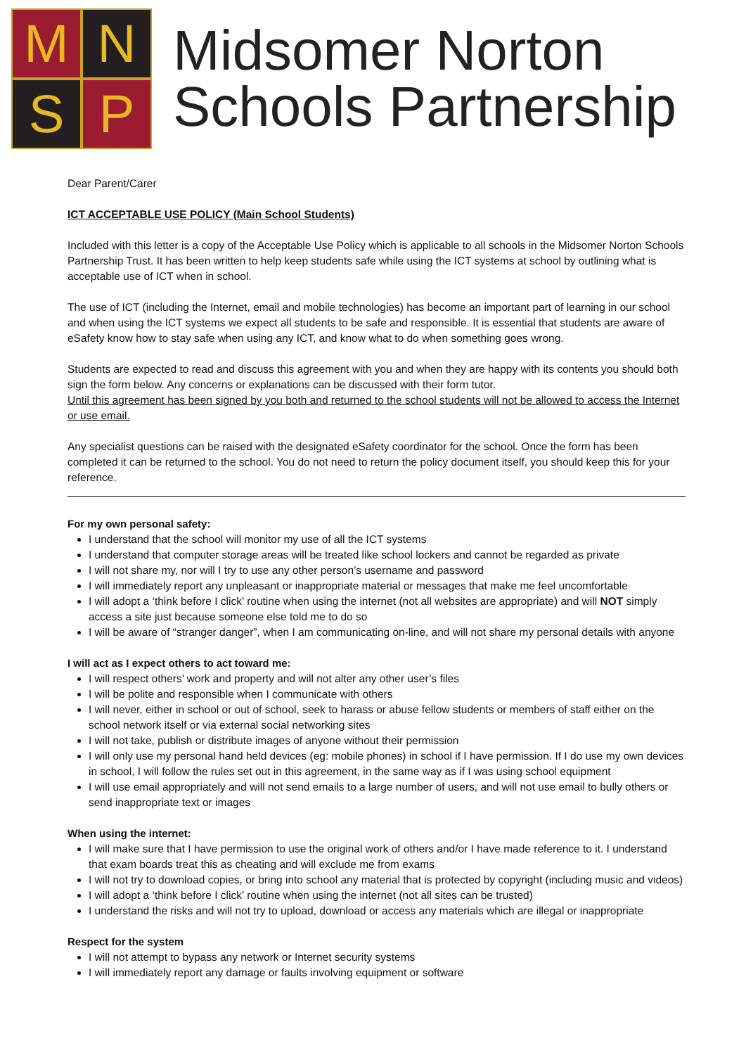M
N
S
P
Midsomer Norton
Schools Partnership
Dear Parent/Carer
ICT ACCEPTABLE USE POLICY (Main School Students)
Included with this letter is a copy of the Acceptable Use Policy which is applicable to all schools in the Midsomer Norton Schools Partnership Trust. It has been written to help keep students safe while using the ICT systems at school by outlining what is acceptable use of ICT when in school.
The use of ICT (including the Internet, email and mobile technologies) has become an important part of learning in our school and when using the ICT systems we expect all students to be safe and responsible. It is essential that students are aware of eSafety know how to stay safe when using any ICT, and know what to do when something goes wrong.
Students are expected to read and discuss this agreement with you and when they are happy with its contents you should both sign the form below. Any concerns or explanations can be discussed with their form tutor.
Until this agreement has been signed by you both and returned to the school students will not be allowed to access the Internet or use email.
Any specialist questions can be raised with the designated eSafety coordinator for the school. Once the form has been completed it can be returned to the school. You do not need to return the policy document itself, you should keep this for your reference.
For my own personal safety:
I understand that the school will monitor my use of all the ICT systems
I understand that computer storage areas will be treated like school lockers and cannot be regarded as private
I will not share my, nor will I try to use any other person’s username and password
I will immediately report any unpleasant or inappropriate material or messages that make me feel uncomfortable
I will adopt a ‘think before I click’ routine when using the internet (not all websites are appropriate) and will NOT simply access a site just because someone else told me to do so
I will be aware of “stranger danger”, when I am communicating on-line, and will not share my personal details with anyone
I will act as I expect others to act toward me:
I will respect others’ work and property and will not alter any other user’s files
I will be polite and responsible when I communicate with others
I will never, either in school or out of school, seek to harass or abuse fellow students or members of staff either on the school network itself or via external social networking sites
I will not take, publish or distribute images of anyone without their permission
I will only use my personal hand held devices (eg: mobile phones) in school if I have permission. If I do use my own devices in school, I will follow the rules set out in this agreement, in the same way as if I was using school equipment
I will use email appropriately and will not send emails to a large number of users, and will not use email to bully others or send inappropriate text or images
When using the internet:
I will make sure that I have permission to use the original work of others and/or I have made reference to it. I understand that exam boards treat this as cheating and will exclude me from exams
I will not try to download copies, or bring into school any material that is protected by copyright (including music and videos)
I will adopt a ‘think before I click’ routine when using the internet (not all sites can be trusted)
I understand the risks and will not try to upload, download or access any materials which are illegal or inappropriate
Respect for the system
I will not attempt to bypass any network or Internet security systems
I will immediately report any damage or faults involving equipment or software